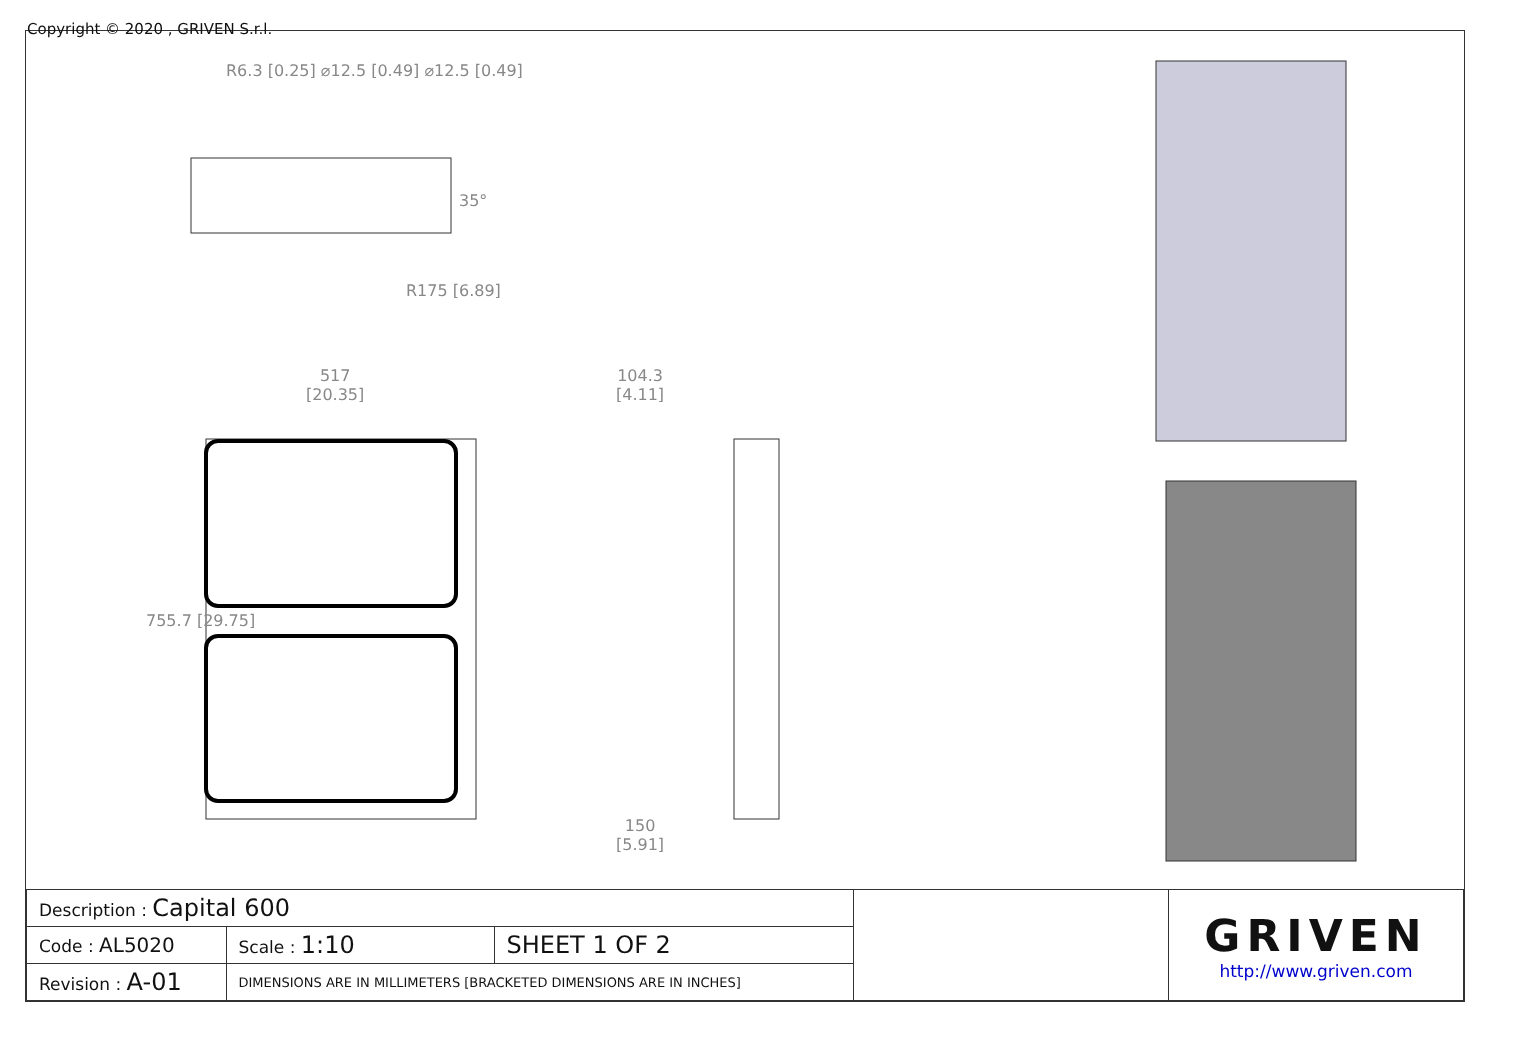Copyright © 2020 , GRIVEN S.r.l.
R6.3 [0.25] ⌀12.5 [0.49] ⌀12.5 [0.49]
35°
R175 [6.89]
517
[20.35]
755.7 [29.75]
104.3
[4.11]
150
[5.91]
| Description : Capital 600 | | | | GRIVEN http://www.griven.com |
| Code : AL5020 | Scale : 1:10 | SHEET 1 OF 2 | | |
| Revision : A-01 | DIMENSIONS ARE IN MILLIMETERS [BRACKETED DIMENSIONS ARE IN INCHES] | | | |